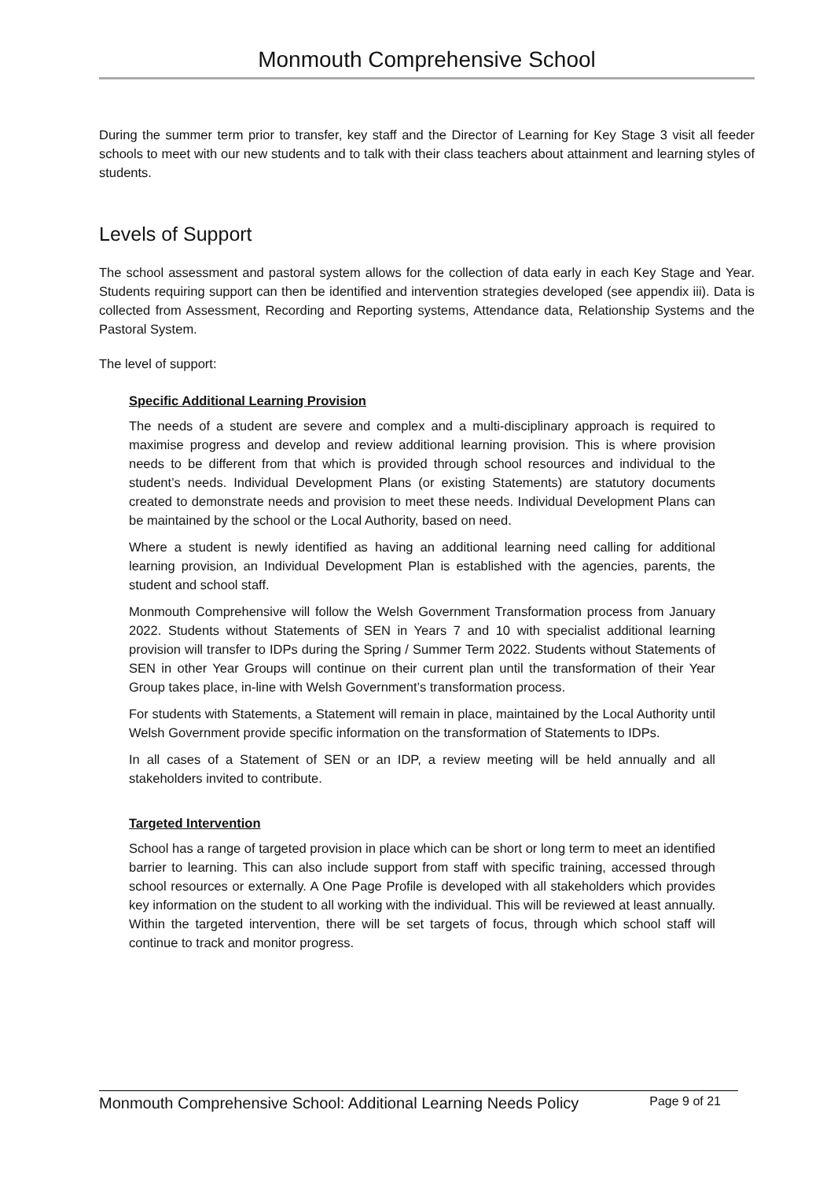Monmouth Comprehensive School
During the summer term prior to transfer, key staff and the Director of Learning for Key Stage 3 visit all feeder schools to meet with our new students and to talk with their class teachers about attainment and learning styles of students.
Levels of Support
The school assessment and pastoral system allows for the collection of data early in each Key Stage and Year. Students requiring support can then be identified and intervention strategies developed (see appendix iii). Data is collected from Assessment, Recording and Reporting systems, Attendance data, Relationship Systems and the Pastoral System.
The level of support:
Specific Additional Learning Provision
The needs of a student are severe and complex and a multi-disciplinary approach is required to maximise progress and develop and review additional learning provision. This is where provision needs to be different from that which is provided through school resources and individual to the student’s needs. Individual Development Plans (or existing Statements) are statutory documents created to demonstrate needs and provision to meet these needs. Individual Development Plans can be maintained by the school or the Local Authority, based on need.
Where a student is newly identified as having an additional learning need calling for additional learning provision, an Individual Development Plan is established with the agencies, parents, the student and school staff.
Monmouth Comprehensive will follow the Welsh Government Transformation process from January 2022. Students without Statements of SEN in Years 7 and 10 with specialist additional learning provision will transfer to IDPs during the Spring / Summer Term 2022. Students without Statements of SEN in other Year Groups will continue on their current plan until the transformation of their Year Group takes place, in-line with Welsh Government’s transformation process.
For students with Statements, a Statement will remain in place, maintained by the Local Authority until Welsh Government provide specific information on the transformation of Statements to IDPs.
In all cases of a Statement of SEN or an IDP, a review meeting will be held annually and all stakeholders invited to contribute.
Targeted Intervention
School has a range of targeted provision in place which can be short or long term to meet an identified barrier to learning. This can also include support from staff with specific training, accessed through school resources or externally. A One Page Profile is developed with all stakeholders which provides key information on the student to all working with the individual. This will be reviewed at least annually. Within the targeted intervention, there will be set targets of focus, through which school staff will continue to track and monitor progress.
Monmouth Comprehensive School: Additional Learning Needs Policy Page 9 of 21